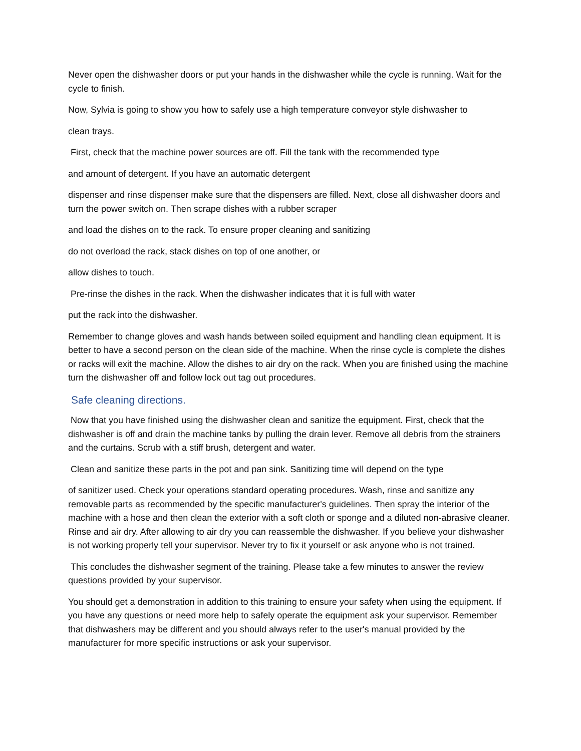Never open the dishwasher doors or put your hands in the dishwasher while the cycle is running. Wait for the cycle to finish.
Now, Sylvia is going to show you how to safely use a high temperature conveyor style dishwasher to
clean trays.
First, check that the machine power sources are off. Fill the tank with the recommended type
and amount of detergent. If you have an automatic detergent
dispenser and rinse dispenser make sure that the dispensers are filled. Next, close all dishwasher doors and turn the power switch on. Then scrape dishes with a rubber scraper
and load the dishes on to the rack. To ensure proper cleaning and sanitizing
do not overload the rack, stack dishes on top of one another, or
allow dishes to touch.
Pre-rinse the dishes in the rack. When the dishwasher indicates that it is full with water
put the rack into the dishwasher.
Remember to change gloves and wash hands between soiled equipment and handling clean equipment. It is better to have a second person on the clean side of the machine. When the rinse cycle is complete the dishes or racks will exit the machine. Allow the dishes to air dry on the rack. When you are finished using the machine turn the dishwasher off and follow lock out tag out procedures.
Safe cleaning directions.
Now that you have finished using the dishwasher clean and sanitize the equipment. First, check that the dishwasher is off and drain the machine tanks by pulling the drain lever. Remove all debris from the strainers and the curtains. Scrub with a stiff brush, detergent and water.
Clean and sanitize these parts in the pot and pan sink. Sanitizing time will depend on the type
of sanitizer used. Check your operations standard operating procedures. Wash, rinse and sanitize any removable parts as recommended by the specific manufacturer's guidelines. Then spray the interior of the machine with a hose and then clean the exterior with a soft cloth or sponge and a diluted non-abrasive cleaner. Rinse and air dry. After allowing to air dry you can reassemble the dishwasher. If you believe your dishwasher is not working properly tell your supervisor. Never try to fix it yourself or ask anyone who is not trained.
This concludes the dishwasher segment of the training. Please take a few minutes to answer the review questions provided by your supervisor.
You should get a demonstration in addition to this training to ensure your safety when using the equipment. If you have any questions or need more help to safely operate the equipment ask your supervisor. Remember that dishwashers may be different and you should always refer to the user's manual provided by the manufacturer for more specific instructions or ask your supervisor.